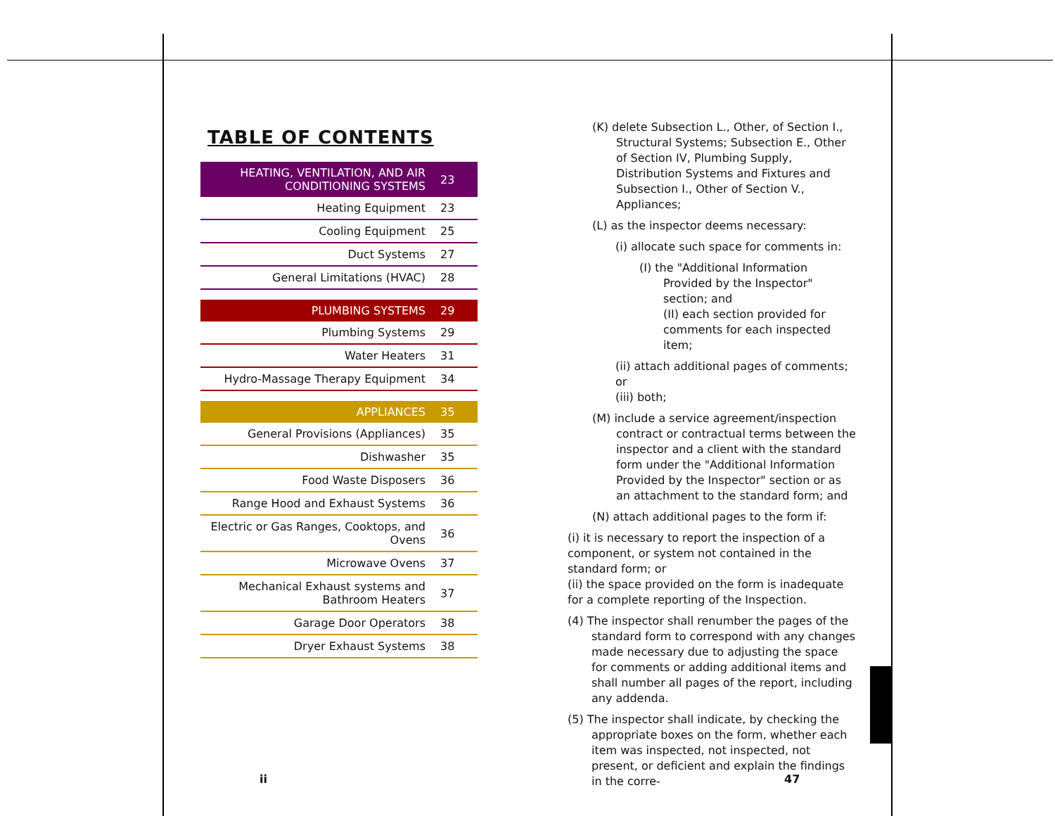TABLE OF CONTENTS
| HEATING, VENTILATION, AND AIR CONDITIONING SYSTEMS | 23 |
| Heating Equipment | 23 |
| Cooling Equipment | 25 |
| Duct Systems | 27 |
| General Limitations (HVAC) | 28 |
| PLUMBING SYSTEMS | 29 |
| Plumbing Systems | 29 |
| Water Heaters | 31 |
| Hydro-Massage Therapy Equipment | 34 |
| APPLIANCES | 35 |
| General Provisions (Appliances) | 35 |
| Dishwasher | 35 |
| Food Waste Disposers | 36 |
| Range Hood and Exhaust Systems | 36 |
| Electric or Gas Ranges, Cooktops, and Ovens | 36 |
| Microwave Ovens | 37 |
| Mechanical Exhaust systems and Bathroom Heaters | 37 |
| Garage Door Operators | 38 |
| Dryer Exhaust Systems | 38 |
(K) delete Subsection L., Other, of Section I., Structural Systems; Subsection E., Other of Section IV, Plumbing Supply, Distribution Systems and Fixtures and Subsection I., Other of Section V., Appliances;
(L) as the inspector deems necessary:
(i) allocate such space for comments in:
(I) the "Additional Information Provided by the Inspector" section; and
(II) each section provided for comments for each inspected item;
(ii) attach additional pages of comments; or
(iii) both;
(M) include a service agreement/inspection contract or contractual terms between the inspector and a client with the standard form under the "Additional Information Provided by the Inspector" section or as an attachment to the standard form; and
(N) attach additional pages to the form if:
(i) it is necessary to report the inspection of a component, or system not contained in the standard form; or
(ii) the space provided on the form is inadequate for a complete reporting of the Inspection.
(4) The inspector shall renumber the pages of the standard form to correspond with any changes made necessary due to adjusting the space for comments or adding additional items and shall number all pages of the report, including any addenda.
(5) The inspector shall indicate, by checking the appropriate boxes on the form, whether each item was inspected, not inspected, not present, or deficient and explain the findings in the corre-
ii 47